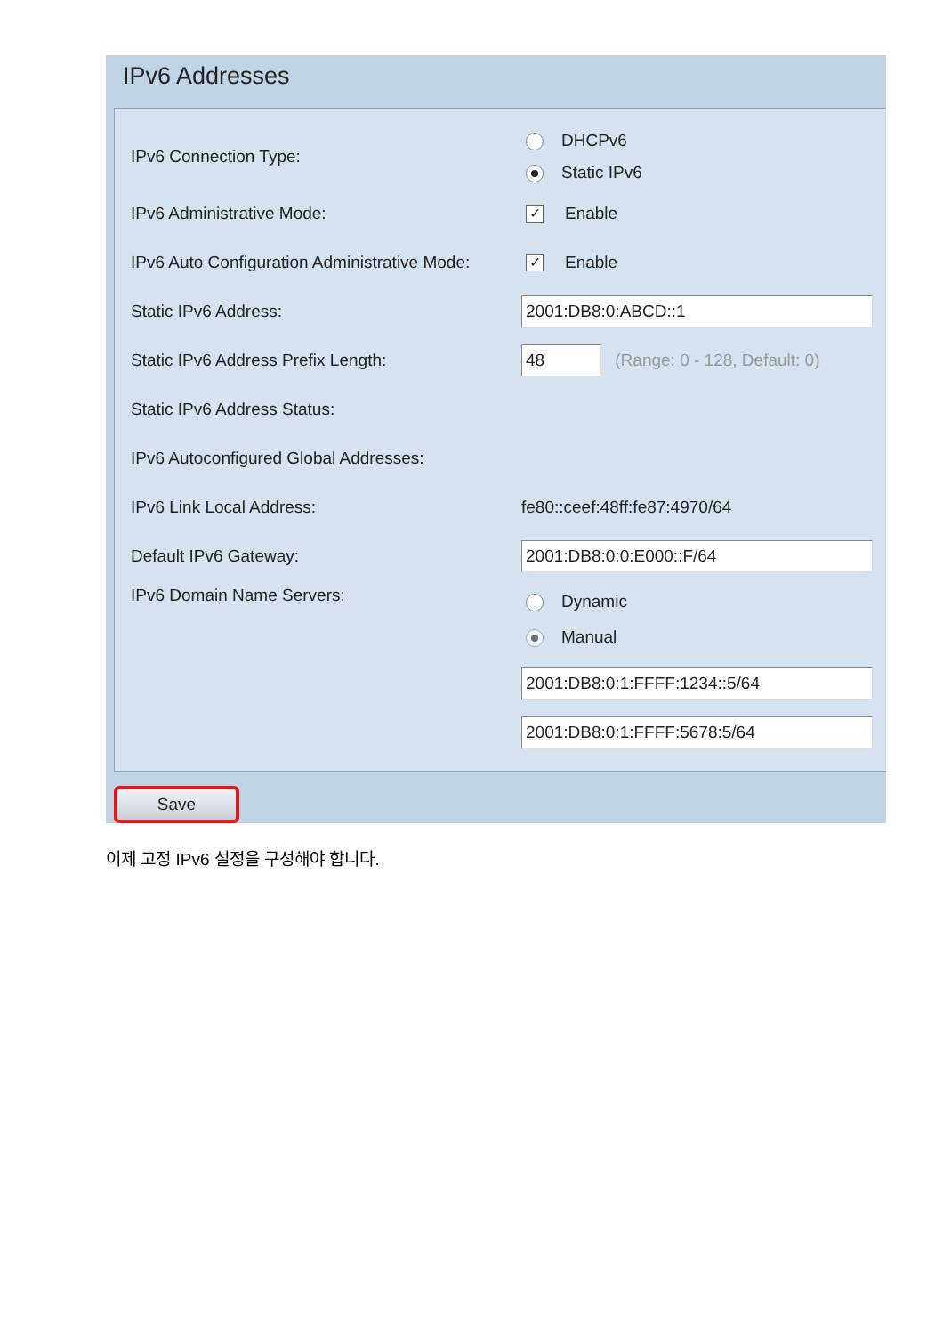IPv6 Addresses
| IPv6 Connection Type: | DHCPv6 Static IPv6 |
| IPv6 Administrative Mode: | ✓ Enable |
| IPv6 Auto Configuration Administrative Mode: | ✓ Enable |
| Static IPv6 Address: | 2001:DB8:0:ABCD::1 |
| Static IPv6 Address Prefix Length: | 48 (Range: 0 - 128, Default: 0) |
| Static IPv6 Address Status: | |
| IPv6 Autoconfigured Global Addresses: | |
| IPv6 Link Local Address: | fe80::ceef:48ff:fe87:4970/64 |
| Default IPv6 Gateway: | 2001:DB8:0:0:E000::F/64 |
| IPv6 Domain Name Servers: | Dynamic Manual |
| | 2001:DB8:0:1:FFFF:1234::5/64 |
| | 2001:DB8:0:1:FFFF:5678:5/64 |
Save
이제 고정 IPv6 설정을 구성해야 합니다.